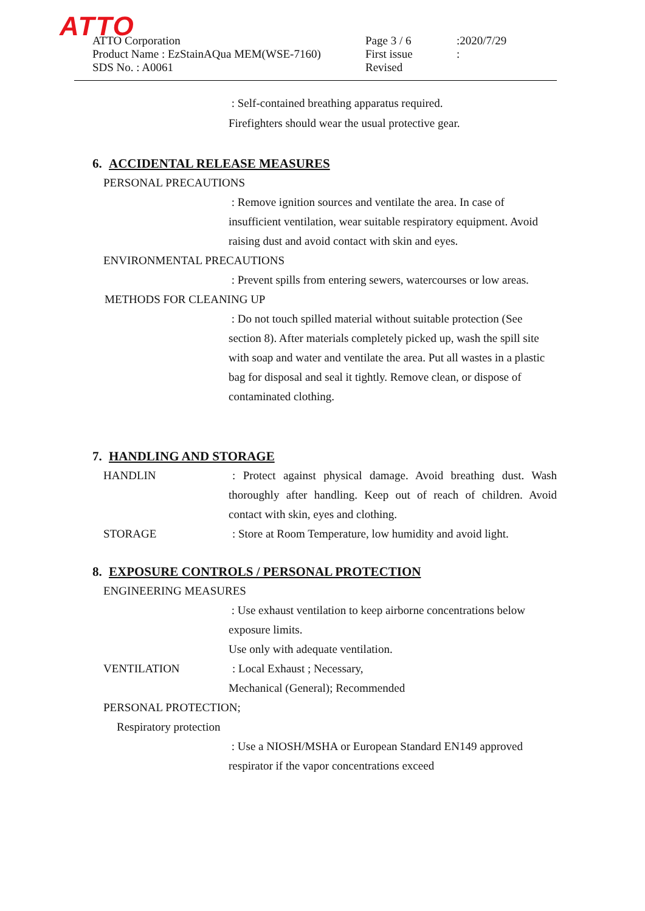ATTO
ATTO Corporation
Product Name : EzStainAQua MEM(WSE-7160)
SDS No. : A0061
Page 3 / 6
First issue
Revised
:2020/7/29
:
: Self-contained breathing apparatus required.
Firefighters should wear the usual protective gear.
6. ACCIDENTAL RELEASE MEASURES
PERSONAL PRECAUTIONS
: Remove ignition sources and ventilate the area. In case of insufficient ventilation, wear suitable respiratory equipment. Avoid raising dust and avoid contact with skin and eyes.
ENVIRONMENTAL PRECAUTIONS
: Prevent spills from entering sewers, watercourses or low areas.
METHODS FOR CLEANING UP
: Do not touch spilled material without suitable protection (See section 8). After materials completely picked up, wash the spill site with soap and water and ventilate the area. Put all wastes in a plastic bag for disposal and seal it tightly. Remove clean, or dispose of contaminated clothing.
7. HANDLING AND STORAGE
HANDLIN : Protect against physical damage. Avoid breathing dust. Wash thoroughly after handling. Keep out of reach of children. Avoid contact with skin, eyes and clothing.
STORAGE : Store at Room Temperature, low humidity and avoid light.
8. EXPOSURE CONTROLS / PERSONAL PROTECTION
ENGINEERING MEASURES
: Use exhaust ventilation to keep airborne concentrations below exposure limits.
Use only with adequate ventilation.
VENTILATION : Local Exhaust ; Necessary,
Mechanical (General); Recommended
PERSONAL PROTECTION;
Respiratory protection
: Use a NIOSH/MSHA or European Standard EN149 approved respirator if the vapor concentrations exceed